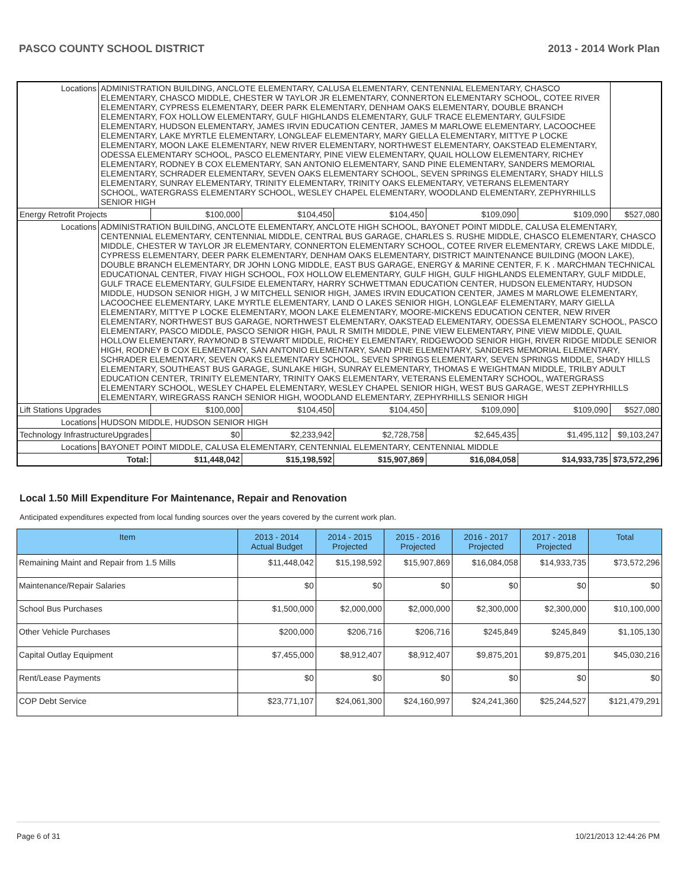PASCO COUNTY SCHOOL DISTRICT 2013 - 2014 Work Plan
| Locations | ADMINISTRATION BUILDING, ANCLOTE ELEMENTARY, CALUSA ELEMENTARY, CENTENNIAL ELEMENTARY, CHASCO ELEMENTARY, CHASCO MIDDLE, CHESTER W TAYLOR JR ELEMENTARY, CONNERTON ELEMENTARY SCHOOL, COTEE RIVER ELEMENTARY, CYPRESS ELEMENTARY, DEER PARK ELEMENTARY, DENHAM OAKS ELEMENTARY, DOUBLE BRANCH ELEMENTARY, FOX HOLLOW ELEMENTARY, GULF HIGHLANDS ELEMENTARY, GULF TRACE ELEMENTARY, GULFSIDE ELEMENTARY, HUDSON ELEMENTARY, JAMES IRVIN EDUCATION CENTER, JAMES M MARLOWE ELEMENTARY, LACOOCHEE ELEMENTARY, LAKE MYRTLE ELEMENTARY, LONGLEAF ELEMENTARY, MARY GIELLA ELEMENTARY, MITTYE P LOCKE ELEMENTARY, MOON LAKE ELEMENTARY, NEW RIVER ELEMENTARY, NORTHWEST ELEMENTARY, OAKSTEAD ELEMENTARY, ODESSA ELEMENTARY SCHOOL, PASCO ELEMENTARY, PINE VIEW ELEMENTARY, QUAIL HOLLOW ELEMENTARY, RICHEY ELEMENTARY, RODNEY B COX ELEMENTARY, SAN ANTONIO ELEMENTARY, SAND PINE ELEMENTARY, SANDERS MEMORIAL ELEMENTARY, SCHRADER ELEMENTARY, SEVEN OAKS ELEMENTARY SCHOOL, SEVEN SPRINGS ELEMENTARY, SHADY HILLS ELEMENTARY, SUNRAY ELEMENTARY, TRINITY ELEMENTARY, TRINITY OAKS ELEMENTARY, VETERANS ELEMENTARY SCHOOL, WATERGRASS ELEMENTARY SCHOOL, WESLEY CHAPEL ELEMENTARY, WOODLAND ELEMENTARY, ZEPHYRHILLS SENIOR HIGH | | | | | | |
| Energy Retrofit Projects | | $100,000 | $104,450 | $104,450 | $109,090 | $109,090 | $527,080 |
| Locations | ADMINISTRATION BUILDING, ANCLOTE ELEMENTARY, ANCLOTE HIGH SCHOOL, BAYONET POINT MIDDLE, CALUSA ELEMENTARY, CENTENNIAL ELEMENTARY, CENTENNIAL MIDDLE, CENTRAL BUS GARAGE, CHARLES S. RUSHE MIDDLE, CHASCO ELEMENTARY, CHASCO MIDDLE, CHESTER W TAYLOR JR ELEMENTARY, CONNERTON ELEMENTARY SCHOOL, COTEE RIVER ELEMENTARY, CREWS LAKE MIDDLE, CYPRESS ELEMENTARY, DEER PARK ELEMENTARY, DENHAM OAKS ELEMENTARY, DISTRICT MAINTENANCE BUILDING (MOON LAKE), DOUBLE BRANCH ELEMENTARY, DR JOHN LONG MIDDLE, EAST BUS GARAGE, ENERGY & MARINE CENTER, F. K . MARCHMAN TECHNICAL EDUCATIONAL CENTER, FIVAY HIGH SCHOOL, FOX HOLLOW ELEMENTARY, GULF HIGH, GULF HIGHLANDS ELEMENTARY, GULF MIDDLE, GULF TRACE ELEMENTARY, GULFSIDE ELEMENTARY, HARRY SCHWETTMAN EDUCATION CENTER, HUDSON ELEMENTARY, HUDSON MIDDLE, HUDSON SENIOR HIGH, J W MITCHELL SENIOR HIGH, JAMES IRVIN EDUCATION CENTER, JAMES M MARLOWE ELEMENTARY, LACOOCHEE ELEMENTARY, LAKE MYRTLE ELEMENTARY, LAND O LAKES SENIOR HIGH, LONGLEAF ELEMENTARY, MARY GIELLA ELEMENTARY, MITTYE P LOCKE ELEMENTARY, MOON LAKE ELEMENTARY, MOORE-MICKENS EDUCATION CENTER, NEW RIVER ELEMENTARY, NORTHWEST BUS GARAGE, NORTHWEST ELEMENTARY, OAKSTEAD ELEMENTARY, ODESSA ELEMENTARY SCHOOL, PASCO ELEMENTARY, PASCO MIDDLE, PASCO SENIOR HIGH, PAUL R SMITH MIDDLE, PINE VIEW ELEMENTARY, PINE VIEW MIDDLE, QUAIL HOLLOW ELEMENTARY, RAYMOND B STEWART MIDDLE, RICHEY ELEMENTARY, RIDGEWOOD SENIOR HIGH, RIVER RIDGE MIDDLE SENIOR HIGH, RODNEY B COX ELEMENTARY, SAN ANTONIO ELEMENTARY, SAND PINE ELEMENTARY, SANDERS MEMORIAL ELEMENTARY, SCHRADER ELEMENTARY, SEVEN OAKS ELEMENTARY SCHOOL, SEVEN SPRINGS ELEMENTARY, SEVEN SPRINGS MIDDLE, SHADY HILLS ELEMENTARY, SOUTHEAST BUS GARAGE, SUNLAKE HIGH, SUNRAY ELEMENTARY, THOMAS E WEIGHTMAN MIDDLE, TRILBY ADULT EDUCATION CENTER, TRINITY ELEMENTARY, TRINITY OAKS ELEMENTARY, VETERANS ELEMENTARY SCHOOL, WATERGRASS ELEMENTARY SCHOOL, WESLEY CHAPEL ELEMENTARY, WESLEY CHAPEL SENIOR HIGH, WEST BUS GARAGE, WEST ZEPHYRHILLS ELEMENTARY, WIREGRASS RANCH SENIOR HIGH, WOODLAND ELEMENTARY, ZEPHYRHILLS SENIOR HIGH | | | | | | |
| Lift Stations Upgrades | | $100,000 | $104,450 | $104,450 | $109,090 | $109,090 | $527,080 |
| Locations | HUDSON MIDDLE, HUDSON SENIOR HIGH | | | | | | |
| Technology InfrastructureUpgrades | | $0 | $2,233,942 | $2,728,758 | $2,645,435 | $1,495,112 | $9,103,247 |
| Locations | BAYONET POINT MIDDLE, CALUSA ELEMENTARY, CENTENNIAL ELEMENTARY, CENTENNIAL MIDDLE | | | | | | |
| Total: | | $11,448,042 | $15,198,592 | $15,907,869 | $16,084,058 | $14,933,735 | $73,572,296 |
Local 1.50 Mill Expenditure For Maintenance, Repair and Renovation
Anticipated expenditures expected from local funding sources over the years covered by the current work plan.
| Item | 2013 - 2014 Actual Budget | 2014 - 2015 Projected | 2015 - 2016 Projected | 2016 - 2017 Projected | 2017 - 2018 Projected | Total |
| --- | --- | --- | --- | --- | --- | --- |
| Remaining Maint and Repair from 1.5 Mills | $11,448,042 | $15,198,592 | $15,907,869 | $16,084,058 | $14,933,735 | $73,572,296 |
| Maintenance/Repair Salaries | $0 | $0 | $0 | $0 | $0 | $0 |
| School Bus Purchases | $1,500,000 | $2,000,000 | $2,000,000 | $2,300,000 | $2,300,000 | $10,100,000 |
| Other Vehicle Purchases | $200,000 | $206,716 | $206,716 | $245,849 | $245,849 | $1,105,130 |
| Capital Outlay Equipment | $7,455,000 | $8,912,407 | $8,912,407 | $9,875,201 | $9,875,201 | $45,030,216 |
| Rent/Lease Payments | $0 | $0 | $0 | $0 | $0 | $0 |
| COP Debt Service | $23,771,107 | $24,061,300 | $24,160,997 | $24,241,360 | $25,244,527 | $121,479,291 |
Page 6 of 31 10/21/2013 12:44:26 PM